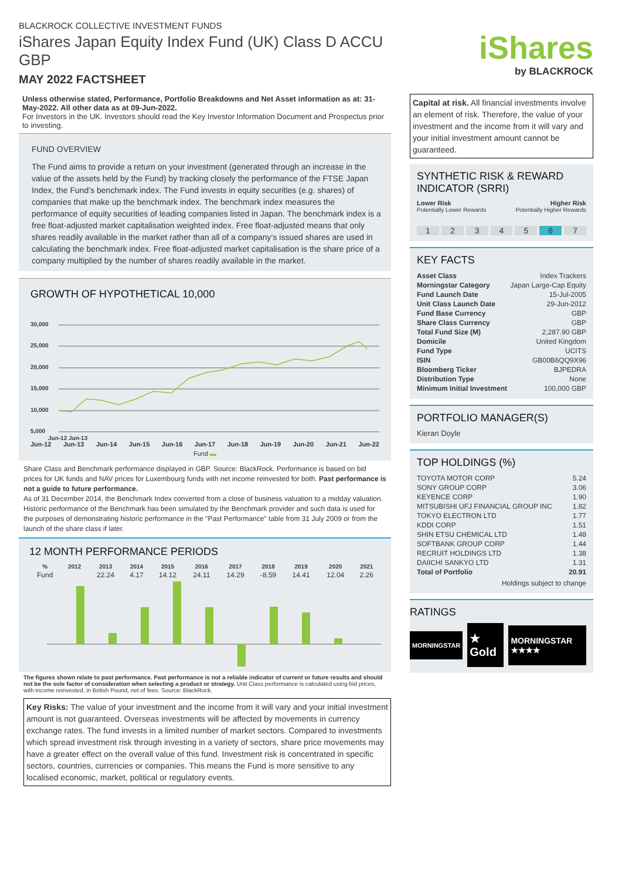BLACKROCK COLLECTIVE INVESTMENT FUNDS
iShares Japan Equity Index Fund (UK) Class D ACCU GBP
MAY 2022 FACTSHEET
Unless otherwise stated, Performance, Portfolio Breakdowns and Net Asset information as at: 31-May-2022. All other data as at 09-Jun-2022.
For Investors in the UK. Investors should read the Key Investor Information Document and Prospectus prior to investing.
FUND OVERVIEW
The Fund aims to provide a return on your investment (generated through an increase in the value of the assets held by the Fund) by tracking closely the performance of the FTSE Japan Index, the Fund’s benchmark index. The Fund invests in equity securities (e.g. shares) of companies that make up the benchmark index. The benchmark index measures the performance of equity securities of leading companies listed in Japan. The benchmark index is a free float-adjusted market capitalisation weighted index. Free float-adjusted means that only shares readily available in the market rather than all of a company’s issued shares are used in calculating the benchmark index. Free float-adjusted market capitalisation is the share price of a company multiplied by the number of shares readily available in the market.
GROWTH OF HYPOTHETICAL 10,000
30,000
25,000
20,000
15,000
10,000
5,000
Jun-12 Jun-13
Jun-12 Jun-13 Jun-14 Jun-15 Jun-16 Jun-17 Jun-18 Jun-19 Jun-20 Jun-21 Jun-22
Fund ▬
Share Class and Benchmark performance displayed in GBP. Source: BlackRock. Performance is based on bid prices for UK funds and NAV prices for Luxembourg funds with net income reinvested for both. Past performance is not a guide to future performance.
As of 31 December 2014, the Benchmark Index converted from a close of business valuation to a midday valuation. Historic performance of the Benchmark has been simulated by the Benchmark provider and such data is used for the purposes of demonstrating historic performance in the "Past Performance" table from 31 July 2009 or from the launch of the share class if later.
12 MONTH PERFORMANCE PERIODS
| % | 2012 | 2013 | 2014 | 2015 | 2016 | 2017 | 2018 | 2019 | 2020 | 2021 |
| --- | --- | --- | --- | --- | --- | --- | --- | --- | --- | --- |
| Fund | | 22.24 | 4.17 | 14.12 | 24.11 | 14.29 | -8.59 | 14.41 | 12.04 | 2.26 |
The figures shown relate to past performance. Past performance is not a reliable indicator of current or future results and should not be the sole factor of consideration when selecting a product or strategy. Unit Class performance is calculated using bid prices, with income reinvested, in British Pound, net of fees. Source: BlackRock.
Key Risks: The value of your investment and the income from it will vary and your initial investment amount is not guaranteed. Overseas investments will be affected by movements in currency exchange rates. The fund invests in a limited number of market sectors. Compared to investments which spread investment risk through investing in a variety of sectors, share price movements may have a greater effect on the overall value of this fund. Investment risk is concentrated in specific sectors, countries, currencies or companies. This means the Fund is more sensitive to any localised economic, market, political or regulatory events.
iShares
by BLACKROCK
Capital at risk. All financial investments involve an element of risk. Therefore, the value of your investment and the income from it will vary and your initial investment amount cannot be guaranteed.
SYNTHETIC RISK & REWARD INDICATOR (SRRI)
Lower Risk Higher Risk
Potentially Lower Rewards Potentially Higher Rewards
1 2 3 4 5 6 7
KEY FACTS
| Asset Class | Index Trackers |
| Morningstar Category | Japan Large-Cap Equity |
| Fund Launch Date | 15-Jul-2005 |
| Unit Class Launch Date | 29-Jun-2012 |
| Fund Base Currency | GBP |
| Share Class Currency | GBP |
| Total Fund Size (M) | 2,287.90 GBP |
| Domicile | United Kingdom |
| Fund Type | UCITS |
| ISIN | GB00B6QQ9X96 |
| Bloomberg Ticker | BJPEDRA |
| Distribution Type | None |
| Minimum Initial Investment | 100,000 GBP |
PORTFOLIO MANAGER(S)
Kieran Doyle
TOP HOLDINGS (%)
| TOYOTA MOTOR CORP | 5.24 |
| SONY GROUP CORP | 3.06 |
| KEYENCE CORP | 1.90 |
| MITSUBISHI UFJ FINANCIAL GROUP INC | 1.82 |
| TOKYO ELECTRON LTD | 1.77 |
| KDDI CORP | 1.51 |
| SHIN ETSU CHEMICAL LTD | 1.48 |
| SOFTBANK GROUP CORP | 1.44 |
| RECRUIT HOLDINGS LTD | 1.38 |
| DAIICHI SANKYO LTD | 1.31 |
| Total of Portfolio | 20.91 |
Holdings subject to change
RATINGS
MORNINGSTAR ★ Gold MORNINGSTAR ★★★★